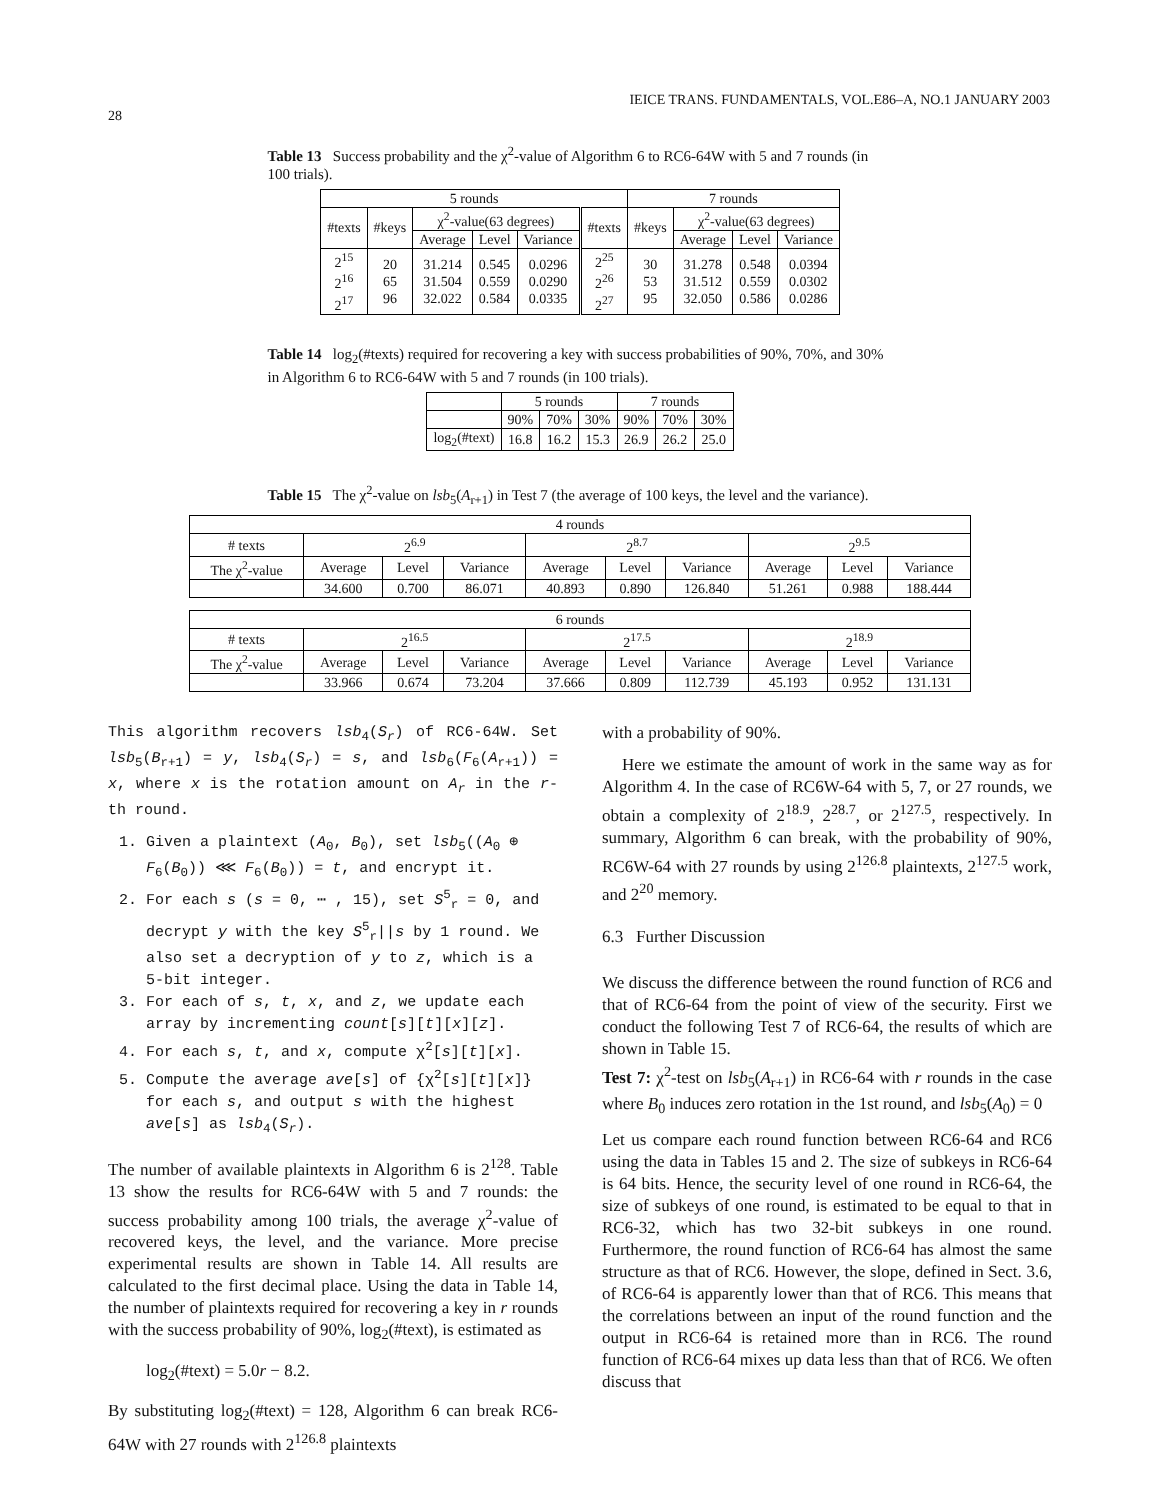28 IEICE TRANS. FUNDAMENTALS, VOL.E86–A, NO.1 JANUARY 2003
Table 13 Success probability and the χ<sup>2</sup>-value of Algorithm 6 to RC6-64W with 5 and 7 rounds (in 100 trials).
| 5 rounds | | | | | | 7 rounds | | | |
| --- | --- | --- | --- | --- | --- | --- | --- | --- | --- |
| #texts | #keys | χ<sup>2</sup>-value(63 degrees) | | | #texts | #keys | χ<sup>2</sup>-value(63 degrees) | | |
| | | Average | Level | Variance | | | Average | Level | Variance |
| 2<sup>15</sup> 2<sup>16</sup> 2<sup>17</sup> | 20 65 96 | 31.214 31.504 32.022 | 0.545 0.559 0.584 | 0.0296 0.0290 0.0335 | 2<sup>25</sup> 2<sup>26</sup> 2<sup>27</sup> | 30 53 95 | 31.278 31.512 32.050 | 0.548 0.559 0.586 | 0.0394 0.0302 0.0286 |
Table 14 log<sub>2</sub>(#texts) required for recovering a key with success probabilities of 90%, 70%, and 30% in Algorithm 6 to RC6-64W with 5 and 7 rounds (in 100 trials).
| | 5 rounds | | | 7 rounds | | |
| --- | --- | --- | --- | --- | --- | --- |
| | 90% | 70% | 30% | 90% | 70% | 30% |
| log<sub>2</sub>(#text) | 16.8 | 16.2 | 15.3 | 26.9 | 26.2 | 25.0 |
Table 15 The χ<sup>2</sup>-value on lsb<sub>5</sub>(A<sub>r+1</sub>) in Test 7 (the average of 100 keys, the level and the variance).
| 4 rounds | | | | | | | | | |
| --- | --- | --- | --- | --- | --- | --- | --- | --- | --- |
| # texts | 2<sup>6.9</sup> | | | 2<sup>8.7</sup> | | | 2<sup>9.5</sup> | | |
| The χ<sup>2</sup>-value | Average | Level | Variance | Average | Level | Variance | Average | Level | Variance |
| | 34.600 | 0.700 | 86.071 | 40.893 | 0.890 | 126.840 | 51.261 | 0.988 | 188.444 |
| 6 rounds | | | | | | | | | |
| --- | --- | --- | --- | --- | --- | --- | --- | --- | --- |
| # texts | 2<sup>16.5</sup> | | | 2<sup>17.5</sup> | | | 2<sup>18.9</sup> | | |
| The χ<sup>2</sup>-value | Average | Level | Variance | Average | Level | Variance | Average | Level | Variance |
| | 33.966 | 0.674 | 73.204 | 37.666 | 0.809 | 112.739 | 45.193 | 0.952 | 131.131 |
This algorithm recovers lsb<sub>4</sub>(S<sub>r</sub>) of RC6-64W. Set lsb<sub>5</sub>(B<sub>r+1</sub>) = y, lsb<sub>4</sub>(S<sub>r</sub>) = s, and lsb<sub>6</sub>(F<sub>6</sub>(A<sub>r+1</sub>)) = x, where x is the rotation amount on A<sub>r</sub> in the r-th round.
1. Given a plaintext (A<sub>0</sub>, B<sub>0</sub>), set lsb<sub>5</sub>((A<sub>0</sub> ⊕ F<sub>6</sub>(B<sub>0</sub>)) ⋘ F<sub>6</sub>(B<sub>0</sub>)) = t, and encrypt it.
2. For each s (s = 0, ⋯ , 15), set S<sup>5</sup><sub>r</sub> = 0, and decrypt y with the key S<sup>5</sup><sub>r</sub>||s by 1 round. We also set a decryption of y to z, which is a 5-bit integer.
3. For each of s, t, x, and z, we update each array by incrementing count[s][t][x][z].
4. For each s, t, and x, compute χ<sup>2</sup>[s][t][x].
5. Compute the average ave[s] of {χ<sup>2</sup>[s][t][x]} for each s, and output s with the highest ave[s] as lsb<sub>4</sub>(S<sub>r</sub>).
The number of available plaintexts in Algorithm 6 is 2<sup>128</sup>. Table 13 show the results for RC6-64W with 5 and 7 rounds: the success probability among 100 trials, the average χ<sup>2</sup>-value of recovered keys, the level, and the variance. More precise experimental results are shown in Table 14. All results are calculated to the first decimal place. Using the data in Table 14, the number of plaintexts required for recovering a key in r rounds with the success probability of 90%, log<sub>2</sub>(#text), is estimated as
log<sub>2</sub>(#text) = 5.0r − 8.2.
By substituting log<sub>2</sub>(#text) = 128, Algorithm 6 can break RC6-64W with 27 rounds with 2<sup>126.8</sup> plaintexts
with a probability of 90%.
Here we estimate the amount of work in the same way as for Algorithm 4. In the case of RC6W-64 with 5, 7, or 27 rounds, we obtain a complexity of 2<sup>18.9</sup>, 2<sup>28.7</sup>, or 2<sup>127.5</sup>, respectively. In summary, Algorithm 6 can break, with the probability of 90%, RC6W-64 with 27 rounds by using 2<sup>126.8</sup> plaintexts, 2<sup>127.5</sup> work, and 2<sup>20</sup> memory.
6.3 Further Discussion
We discuss the difference between the round function of RC6 and that of RC6-64 from the point of view of the security. First we conduct the following Test 7 of RC6-64, the results of which are shown in Table 15.
Test 7: χ<sup>2</sup>-test on lsb<sub>5</sub>(A<sub>r+1</sub>) in RC6-64 with r rounds in the case where B<sub>0</sub> induces zero rotation in the 1st round, and lsb<sub>5</sub>(A<sub>0</sub>) = 0
Let us compare each round function between RC6-64 and RC6 using the data in Tables 15 and 2. The size of subkeys in RC6-64 is 64 bits. Hence, the security level of one round in RC6-64, the size of subkeys of one round, is estimated to be equal to that in RC6-32, which has two 32-bit subkeys in one round. Furthermore, the round function of RC6-64 has almost the same structure as that of RC6. However, the slope, defined in Sect. 3.6, of RC6-64 is apparently lower than that of RC6. This means that the correlations between an input of the round function and the output in RC6-64 is retained more than in RC6. The round function of RC6-64 mixes up data less than that of RC6. We often discuss that